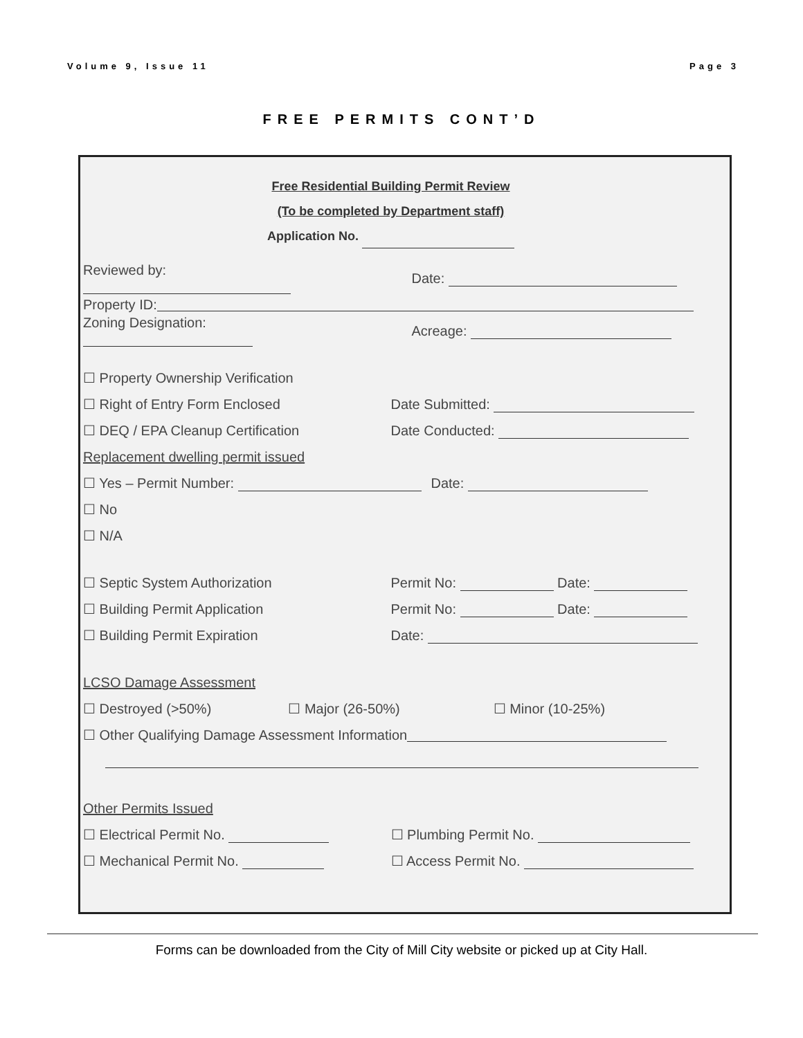Volume 9, Issue 11 Page 3
FREE PERMITS CONT’D
Free Residential Building Permit Review
(To be completed by Department staff)
Application No.
Reviewed by: Date:
Property ID:
Zoning Designation: Acreage:
☐ Property Ownership Verification
☐ Right of Entry Form Enclosed Date Submitted:
☐ DEQ / EPA Cleanup Certification
Date Conducted:
Replacement dwelling permit issued
☐ Yes – Permit Number: Date:
☐ No
☐ N/A
☐ Septic System Authorization Permit No: Date:
☐ Building Permit Application Permit No: Date:
☐ Building Permit Expiration Date:
LCSO Damage Assessment
☐ Destroyed (>50%) ☐ Major (26-50%) ☐ Minor (10-25%)
☐ Other Qualifying Damage Assessment Information
Other Permits Issued
☐ Electrical Permit No. ☐ Plumbing Permit No.
☐ Mechanical Permit No. ☐ Access Permit No.
Forms can be downloaded from the City of Mill City website or picked up at City Hall.